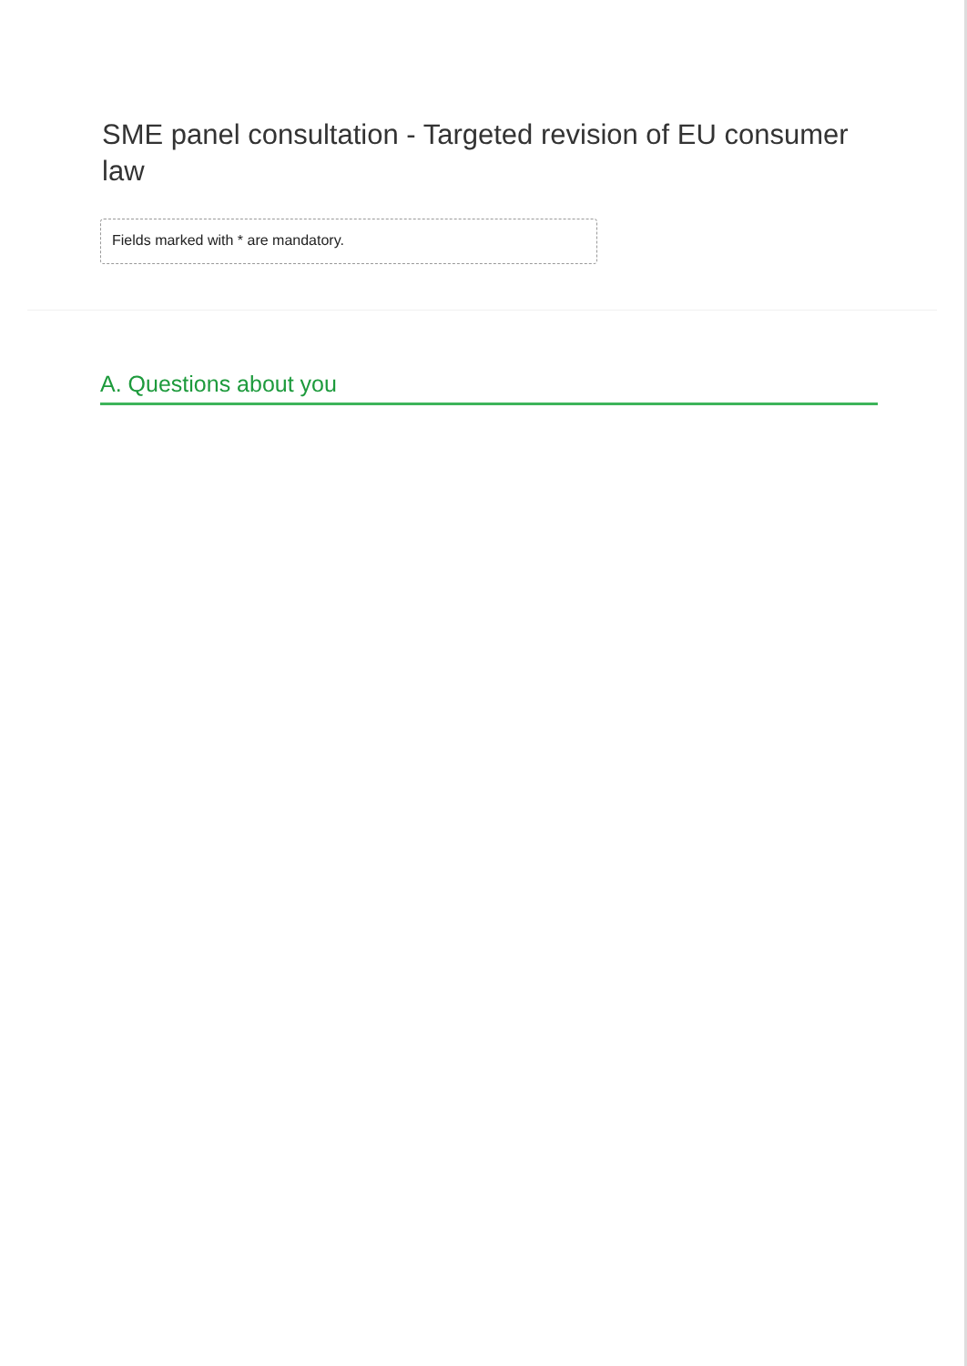SME panel consultation - Targeted revision of EU consumer law
Fields marked with * are mandatory.
A. Questions about you